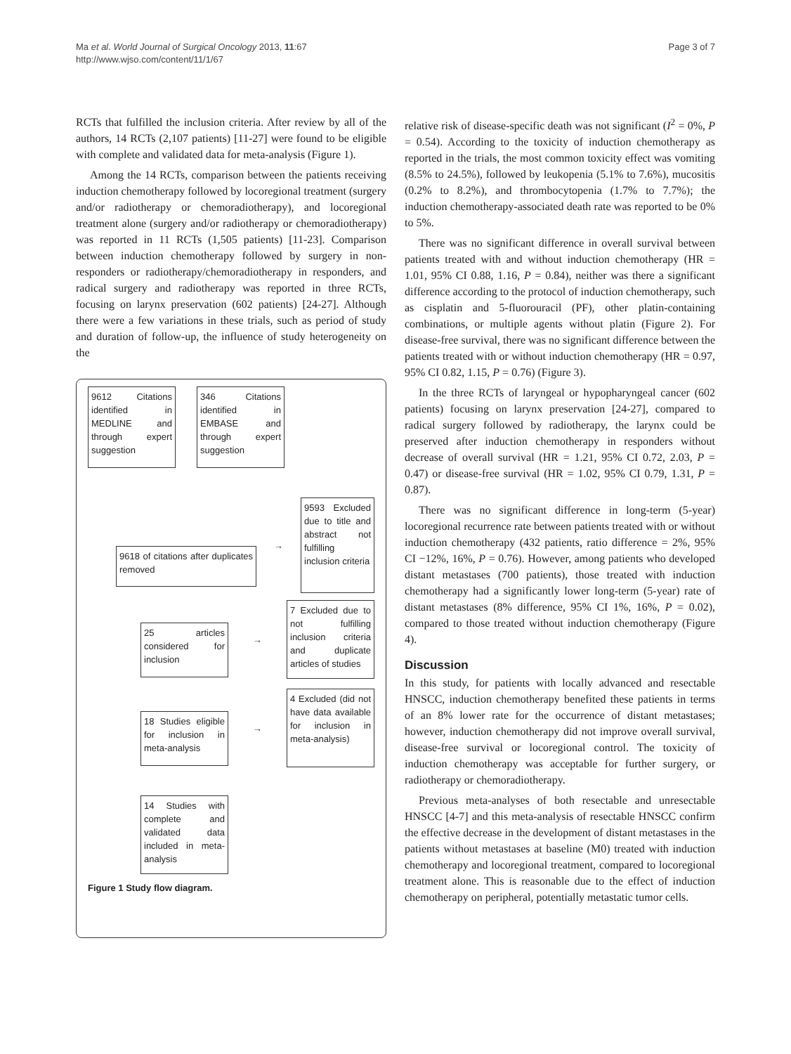Ma et al. World Journal of Surgical Oncology 2013, 11:67
http://www.wjso.com/content/11/1/67
Page 3 of 7
RCTs that fulfilled the inclusion criteria. After review by all of the authors, 14 RCTs (2,107 patients) [11-27] were found to be eligible with complete and validated data for meta-analysis (Figure 1).
Among the 14 RCTs, comparison between the patients receiving induction chemotherapy followed by locoregional treatment (surgery and/or radiotherapy or chemoradiotherapy), and locoregional treatment alone (surgery and/or radiotherapy or chemoradiotherapy) was reported in 11 RCTs (1,505 patients) [11-23]. Comparison between induction chemotherapy followed by surgery in non-responders or radiotherapy/chemoradiotherapy in responders, and radical surgery and radiotherapy was reported in three RCTs, focusing on larynx preservation (602 patients) [24-27]. Although there were a few variations in these trials, such as period of study and duration of follow-up, the influence of study heterogeneity on the
9612 Citations identified in MEDLINE and through expert suggestion
346 Citations identified in EMBASE and through expert suggestion
9618 of citations after duplicates removed
→
9593 Excluded due to title and abstract not fulfilling inclusion criteria
25 articles considered for inclusion
→
7 Excluded due to not fulfilling inclusion criteria and duplicate articles of studies
18 Studies eligible for inclusion in meta-analysis
→
4 Excluded (did not have data available for inclusion in meta-analysis)
14 Studies with complete and validated data included in meta-analysis
Figure 1 Study flow diagram.
relative risk of disease-specific death was not significant (I<sup>2</sup> = 0%, P = 0.54). According to the toxicity of induction chemotherapy as reported in the trials, the most common toxicity effect was vomiting (8.5% to 24.5%), followed by leukopenia (5.1% to 7.6%), mucositis (0.2% to 8.2%), and thrombocytopenia (1.7% to 7.7%); the induction chemotherapy-associated death rate was reported to be 0% to 5%.
There was no significant difference in overall survival between patients treated with and without induction chemotherapy (HR = 1.01, 95% CI 0.88, 1.16, P = 0.84), neither was there a significant difference according to the protocol of induction chemotherapy, such as cisplatin and 5-fluorouracil (PF), other platin-containing combinations, or multiple agents without platin (Figure 2). For disease-free survival, there was no significant difference between the patients treated with or without induction chemotherapy (HR = 0.97, 95% CI 0.82, 1.15, P = 0.76) (Figure 3).
In the three RCTs of laryngeal or hypopharyngeal cancer (602 patients) focusing on larynx preservation [24-27], compared to radical surgery followed by radiotherapy, the larynx could be preserved after induction chemotherapy in responders without decrease of overall survival (HR = 1.21, 95% CI 0.72, 2.03, P = 0.47) or disease-free survival (HR = 1.02, 95% CI 0.79, 1.31, P = 0.87).
There was no significant difference in long-term (5-year) locoregional recurrence rate between patients treated with or without induction chemotherapy (432 patients, ratio difference = 2%, 95% CI −12%, 16%, P = 0.76). However, among patients who developed distant metastases (700 patients), those treated with induction chemotherapy had a significantly lower long-term (5-year) rate of distant metastases (8% difference, 95% CI 1%, 16%, P = 0.02), compared to those treated without induction chemotherapy (Figure 4).
Discussion
In this study, for patients with locally advanced and resectable HNSCC, induction chemotherapy benefited these patients in terms of an 8% lower rate for the occurrence of distant metastases; however, induction chemotherapy did not improve overall survival, disease-free survival or locoregional control. The toxicity of induction chemotherapy was acceptable for further surgery, or radiotherapy or chemoradiotherapy.
Previous meta-analyses of both resectable and unresectable HNSCC [4-7] and this meta-analysis of resectable HNSCC confirm the effective decrease in the development of distant metastases in the patients without metastases at baseline (M0) treated with induction chemotherapy and locoregional treatment, compared to locoregional treatment alone. This is reasonable due to the effect of induction chemotherapy on peripheral, potentially metastatic tumor cells.